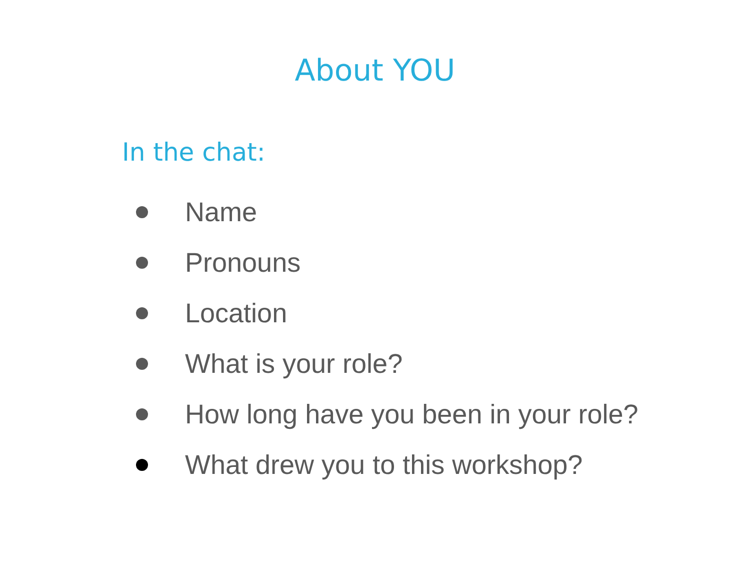About YOU
In the chat:
Name
Pronouns
Location
What is your role?
How long have you been in your role?
What drew you to this workshop?